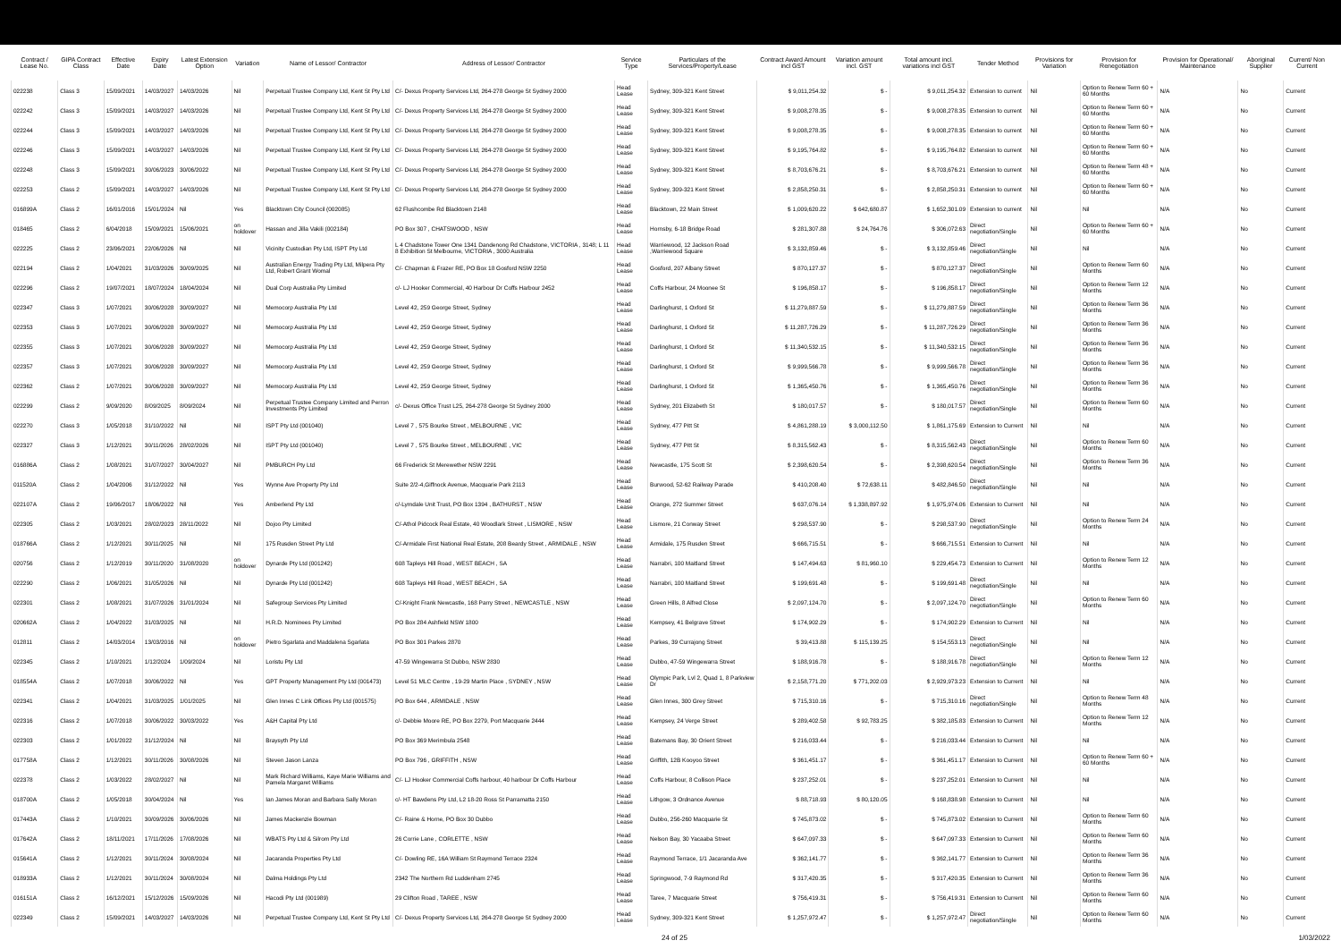| Contract / Lease No. | GIPA Contract Class | Effective Date | Expiry Date | Latest Extension Option | Variation | Name of Lessor/ Contractor | Address of Lessor/ Contractor | Service Type | Particulars of the Services/Property/Lease | Contract Award Amount incl GST | Variation amount incl. GST | Total amount incl. variations incl GST | Tender Method | Provisions for Variation | Provision for Renegotiation | Provision for Operational/ Maintenance | Aboriginal Supplier | Current/ Non Current |
| --- | --- | --- | --- | --- | --- | --- | --- | --- | --- | --- | --- | --- | --- | --- | --- | --- | --- | --- |
| 022238 | Class 3 | 15/09/2021 | 14/03/2027 | 14/03/2026 | Nil | Perpetual Trustee Company Ltd, Kent St Pty Ltd | C/- Dexus Property Services Ltd, 264-278 George St Sydney 2000 | Head Lease | Sydney, 309-321 Kent Street | $ 9,011,254.32 | $ - | $ 9,011,254.32 | Extension to current | Nil | Option to Renew Term 60 + 60 Months | N/A | No | Current |
| 022242 | Class 3 | 15/09/2021 | 14/03/2027 | 14/03/2026 | Nil | Perpetual Trustee Company Ltd, Kent St Pty Ltd | C/- Dexus Property Services Ltd, 264-278 George St Sydney 2000 | Head Lease | Sydney, 309-321 Kent Street | $ 9,008,278.35 | $ - | $ 9,008,278.35 | Extension to current | Nil | Option to Renew Term 60 + 60 Months | N/A | No | Current |
| 022244 | Class 3 | 15/09/2021 | 14/03/2027 | 14/03/2026 | Nil | Perpetual Trustee Company Ltd, Kent St Pty Ltd | C/- Dexus Property Services Ltd, 264-278 George St Sydney 2000 | Head Lease | Sydney, 309-321 Kent Street | $ 9,008,278.35 | $ - | $ 9,008,278.35 | Extension to current | Nil | Option to Renew Term 60 + 60 Months | N/A | No | Current |
| 022246 | Class 3 | 15/09/2021 | 14/03/2027 | 14/03/2026 | Nil | Perpetual Trustee Company Ltd, Kent St Pty Ltd | C/- Dexus Property Services Ltd, 264-278 George St Sydney 2000 | Head Lease | Sydney, 309-321 Kent Street | $ 9,195,764.82 | $ - | $ 9,195,764.82 | Extension to current | Nil | Option to Renew Term 60 + 60 Months | N/A | No | Current |
| 022248 | Class 3 | 15/09/2021 | 30/06/2023 | 30/06/2022 | Nil | Perpetual Trustee Company Ltd, Kent St Pty Ltd | C/- Dexus Property Services Ltd, 264-278 George St Sydney 2000 | Head Lease | Sydney, 309-321 Kent Street | $ 8,703,676.21 | $ - | $ 8,703,676.21 | Extension to current | Nil | Option to Renew Term 48 + 60 Months | N/A | No | Current |
| 022253 | Class 2 | 15/09/2021 | 14/03/2027 | 14/03/2026 | Nil | Perpetual Trustee Company Ltd, Kent St Pty Ltd | C/- Dexus Property Services Ltd, 264-278 George St Sydney 2000 | Head Lease | Sydney, 309-321 Kent Street | $ 2,858,250.31 | $ - | $ 2,858,250.31 | Extension to current | Nil | Option to Renew Term 60 + 60 Months | N/A | No | Current |
| 016899A | Class 2 | 16/01/2016 | 15/01/2024 | Nil | Yes | Blacktown City Council (002085) | 62 Flushcombe Rd Blacktown 2148 | Head Lease | Blacktown, 22 Main Street | $ 1,009,620.22 | $ 642,680.87 | $ 1,652,301.09 | Extension to current | Nil | Nil | N/A | No | Current |
| 018465 | Class 2 | 6/04/2018 | 15/09/2021 | 15/06/2021 | on holdover | Hassan and Jilla Vakili (002184) | PO Box 307 , CHATSWOOD , NSW | Head Lease | Hornsby, 6-18 Bridge Road | $ 281,307.88 | $ 24,764.76 | $ 306,072.63 | Direct negotiation/Single | Nil | Option to Renew Term 60 + 60 Months | N/A | No | Current |
| 022225 | Class 2 | 23/06/2021 | 22/06/2026 | Nil | Nil | Vicinity Custodian Pty Ltd, ISPT Pty Ltd | L 4 Chadstone Tower One 1341 Dandenong Rd Chadstone, VICTORIA , 3148; L 11 8 Exhibition St Melbourne, VICTORIA , 3000 Australia | Head Lease | Warriewood, 12 Jackson Road ,Warriewood Square | $ 3,132,859.46 | $ - | $ 3,132,859.46 | Direct negotiation/Single | Nil | Nil | N/A | No | Current |
| 022194 | Class 2 | 1/04/2021 | 31/03/2026 | 30/09/2025 | Nil | Australian Energy Trading Pty Ltd, Milpera Pty Ltd, Robert Grant Womal | C/- Chapman & Frazer RE, PO Box 18 Gosford NSW 2250 | Head Lease | Gosford, 207 Albany Street | $ 870,127.37 | $ - | $ 870,127.37 | Direct negotiation/Single | Nil | Option to Renew Term 60 Months | N/A | No | Current |
| 022296 | Class 2 | 19/07/2021 | 18/07/2024 | 18/04/2024 | Nil | Dual Corp Australia Pty Limited | c/- LJ Hooker Commercial, 40 Harbour Dr Coffs Harbour 2452 | Head Lease | Coffs Harbour, 24 Moonee St | $ 196,858.17 | $ - | $ 196,858.17 | Direct negotiation/Single | Nil | Option to Renew Term 12 Months | N/A | No | Current |
| 022347 | Class 3 | 1/07/2021 | 30/06/2028 | 30/09/2027 | Nil | Memocorp Australia Pty Ltd | Level 42, 259 George Street, Sydney | Head Lease | Darlinghurst, 1 Oxford St | $ 11,279,887.59 | $ - | $ 11,279,887.59 | Direct negotiation/Single | Nil | Option to Renew Term 36 Months | N/A | No | Current |
| 022353 | Class 3 | 1/07/2021 | 30/06/2028 | 30/09/2027 | Nil | Memocorp Australia Pty Ltd | Level 42, 259 George Street, Sydney | Head Lease | Darlinghurst, 1 Oxford St | $ 11,287,726.29 | $ - | $ 11,287,726.29 | Direct negotiation/Single | Nil | Option to Renew Term 36 Months | N/A | No | Current |
| 022355 | Class 3 | 1/07/2021 | 30/06/2028 | 30/09/2027 | Nil | Memocorp Australia Pty Ltd | Level 42, 259 George Street, Sydney | Head Lease | Darlinghurst, 1 Oxford St | $ 11,340,532.15 | $ - | $ 11,340,532.15 | Direct negotiation/Single | Nil | Option to Renew Term 36 Months | N/A | No | Current |
| 022357 | Class 3 | 1/07/2021 | 30/06/2028 | 30/09/2027 | Nil | Memocorp Australia Pty Ltd | Level 42, 259 George Street, Sydney | Head Lease | Darlinghurst, 1 Oxford St | $ 9,999,566.78 | $ - | $ 9,999,566.78 | Direct negotiation/Single | Nil | Option to Renew Term 36 Months | N/A | No | Current |
| 022362 | Class 2 | 1/07/2021 | 30/06/2028 | 30/09/2027 | Nil | Memocorp Australia Pty Ltd | Level 42, 259 George Street, Sydney | Head Lease | Darlinghurst, 1 Oxford St | $ 1,365,450.76 | $ - | $ 1,365,450.76 | Direct negotiation/Single | Nil | Option to Renew Term 36 Months | N/A | No | Current |
| 022299 | Class 2 | 9/09/2020 | 8/09/2025 | 8/09/2024 | Nil | Perpetual Trustee Company Limited and Perron Investments Pty Limited | c/- Dexus Office Trust L25, 264-278 George St Sydney 2000 | Head Lease | Sydney, 201 Elizabeth St | $ 180,017.57 | $ - | $ 180,017.57 | Direct negotiation/Single | Nil | Option to Renew Term 60 Months | N/A | No | Current |
| 022270 | Class 3 | 1/05/2018 | 31/10/2022 | Nil | Nil | ISPT Pty Ltd (001040) | Level 7 , 575 Bourke Street , MELBOURNE , VIC | Head Lease | Sydney, 477 Pitt St | $ 4,861,288.19 | $ 3,000,112.50 | $ 1,861,175.69 | Extension to Current | Nil | Nil | N/A | No | Current |
| 022327 | Class 3 | 1/12/2021 | 30/11/2026 | 28/02/2026 | Nil | ISPT Pty Ltd (001040) | Level 7 , 575 Bourke Street , MELBOURNE , VIC | Head Lease | Sydney, 477 Pitt St | $ 8,315,562.43 | $ - | $ 8,315,562.43 | Direct negotiation/Single | Nil | Option to Renew Term 60 Months | N/A | No | Current |
| 016886A | Class 2 | 1/08/2021 | 31/07/2027 | 30/04/2027 | Nil | PMBURCH Pty Ltd | 66 Frederick St Merewether NSW 2291 | Head Lease | Newcastle, 175 Scott St | $ 2,398,620.54 | $ - | $ 2,398,620.54 | Direct negotiation/Single | Nil | Option to Renew Term 36 Months | N/A | No | Current |
| 011520A | Class 2 | 1/04/2006 | 31/12/2022 | Nil | Yes | Wynne Ave Property Pty Ltd | Suite 2/2-4,Giffnock Avenue, Macquarie Park 2113 | Head Lease | Burwood, 52-62 Railway Parade | $ 410,208.40 | $ 72,638.11 | $ 482,846.50 | Direct negotiation/Single | Nil | Nil | N/A | No | Current |
| 022107A | Class 2 | 19/06/2017 | 18/06/2022 | Nil | Yes | Amberlend Pty Ltd | c/-Lymdale Unit Trust, PO Box 1394 , BATHURST , NSW | Head Lease | Orange, 272 Summer Street | $ 637,076.14 | $ 1,338,897.92 | $ 1,975,974.06 | Extension to Current | Nil | Nil | N/A | No | Current |
| 022305 | Class 2 | 1/03/2021 | 28/02/2023 | 28/11/2022 | Nil | Dojoo Pty Limited | C/-Athol Pidcock Real Estate, 40 Woodlark Street , LISMORE , NSW | Head Lease | Lismore, 21 Conway Street | $ 298,537.90 | $ - | $ 298,537.90 | Direct negotiation/Single | Nil | Option to Renew Term 24 Months | N/A | No | Current |
| 018766A | Class 2 | 1/12/2021 | 30/11/2025 | Nil | Nil | 175 Rusden Street Pty Ltd | C/-Armidale First National Real Estate, 208 Beardy Street , ARMIDALE , NSW | Head Lease | Armidale, 175 Rusden Street | $ 666,715.51 | $ - | $ 666,715.51 | Extension to Current | Nil | Nil | N/A | No | Current |
| 020756 | Class 2 | 1/12/2019 | 30/11/2020 | 31/08/2020 | on holdover | Dynarde Pty Ltd (001242) | 608 Tapleys Hill Road , WEST BEACH , SA | Head Lease | Narrabri, 100 Maitland Street | $ 147,494.63 | $ 81,960.10 | $ 229,454.73 | Extension to Current | Nil | Option to Renew Term 12 Months | N/A | No | Current |
| 022290 | Class 2 | 1/06/2021 | 31/05/2026 | Nil | Nil | Dynarde Pty Ltd (001242) | 608 Tapleys Hill Road , WEST BEACH , SA | Head Lease | Narrabri, 100 Maitland Street | $ 199,691.48 | $ - | $ 199,691.48 | Direct negotiation/Single | Nil | Nil | N/A | No | Current |
| 022301 | Class 2 | 1/08/2021 | 31/07/2026 | 31/01/2024 | Nil | Safegroup Services Pty Limited | C/-Knight Frank Newcastle, 168 Parry Street , NEWCASTLE , NSW | Head Lease | Green Hills, 8 Alfred Close | $ 2,097,124.70 | $ - | $ 2,097,124.70 | Direct negotiation/Single | Nil | Option to Renew Term 60 Months | N/A | No | Current |
| 020662A | Class 2 | 1/04/2022 | 31/03/2025 | Nil | Nil | H.R.D. Nominees Pty Limited | PO Box 284 Ashfield NSW 1800 | Head Lease | Kempsey, 41 Belgrave Street | $ 174,902.29 | $ - | $ 174,902.29 | Extension to Current | Nil | Nil | N/A | No | Current |
| 012811 | Class 2 | 14/03/2014 | 13/03/2016 | Nil | on holdover | Pietro Sgarlata and Maddalena Sgarlata | PO Box 301 Parkes 2870 | Head Lease | Parkes, 39 Currajong Street | $ 39,413.88 | $ 115,139.25 | $ 154,553.13 | Direct negotiation/Single | Nil | Nil | N/A | No | Current |
| 022345 | Class 2 | 1/10/2021 | 1/12/2024 | 1/09/2024 | Nil | Loristu Pty Ltd | 47-59 Wingewarra St Dubbo, NSW 2830 | Head Lease | Dubbo, 47-59 Wingewarra Street | $ 188,916.78 | $ - | $ 188,916.78 | Direct negotiation/Single | Nil | Option to Renew Term 12 Months | N/A | No | Current |
| 018554A | Class 2 | 1/07/2018 | 30/06/2022 | Nil | Yes | GPT Property Management Pty Ltd (001473) | Level 51 MLC Centre , 19-29 Martin Place , SYDNEY , NSW | Head Lease | Olympic Park, Lvl 2, Quad 1, 8 Parkview Dr | $ 2,158,771.20 | $ 771,202.03 | $ 2,929,973.23 | Extension to Current | Nil | Nil | N/A | No | Current |
| 022341 | Class 2 | 1/04/2021 | 31/03/2025 | 1/01/2025 | Nil | Glen Innes C Link Offices Pty Ltd (001575) | PO Box 644 , ARMIDALE , NSW | Head Lease | Glen Innes, 300 Grey Street | $ 715,310.16 | $ - | $ 715,310.16 | Direct negotiation/Single | Nil | Option to Renew Term 48 Months | N/A | No | Current |
| 022316 | Class 2 | 1/07/2018 | 30/06/2022 | 30/03/2022 | Yes | A&H Capital Pty Ltd | c/- Debbie Moore RE, PO Box 2279, Port Macquarie 2444 | Head Lease | Kempsey, 24 Verge Street | $ 289,402.58 | $ 92,783.25 | $ 382,185.83 | Extension to Current | Nil | Option to Renew Term 12 Months | N/A | No | Current |
| 022303 | Class 2 | 1/01/2022 | 31/12/2024 | Nil | Nil | Braysyth Pty Ltd | PO Box 369 Merimbula 2548 | Head Lease | Batemans Bay, 30 Orient Street | $ 216,033.44 | $ - | $ 216,033.44 | Extension to Current | Nil | Nil | N/A | No | Current |
| 017758A | Class 2 | 1/12/2021 | 30/11/2026 | 30/08/2026 | Nil | Steven Jason Lanza | PO Box 796 , GRIFFITH , NSW | Head Lease | Griffith, 12B Kooyoo Street | $ 361,451.17 | $ - | $ 361,451.17 | Extension to Current | Nil | Option to Renew Term 60 + 60 Months | N/A | No | Current |
| 022378 | Class 2 | 1/03/2022 | 28/02/2027 | Nil | Nil | Mark Richard Williams, Kaye Marie Williams and Pamela Margaret Williams | C/- LJ Hooker Commercial Coffs harbour, 40 harbour Dr Coffs Harbour | Head Lease | Coffs Harbour, 8 Collison Place | $ 237,252.01 | $ - | $ 237,252.01 | Extension to Current | Nil | Nil | N/A | No | Current |
| 018700A | Class 2 | 1/05/2018 | 30/04/2024 | Nil | Yes | Ian James Moran and Barbara Sally Moran | c/- HT Bawdens Pty Ltd, L2 18-20 Ross St Parramatta 2150 | Head Lease | Lithgow, 3 Ordnance Avenue | $ 88,718.93 | $ 80,120.05 | $ 168,838.98 | Extension to Current | Nil | Nil | N/A | No | Current |
| 017443A | Class 2 | 1/10/2021 | 30/09/2026 | 30/06/2026 | Nil | James Mackenzie Bowman | C/- Raine & Horne, PO Box 30 Dubbo | Head Lease | Dubbo, 256-260 Macquarie St | $ 745,873.02 | $ - | $ 745,873.02 | Extension to Current | Nil | Option to Renew Term 60 Months | N/A | No | Current |
| 017642A | Class 2 | 18/11/2021 | 17/11/2026 | 17/08/2026 | Nil | WBATS Pty Ltd & Silrom Pty Ltd | 26 Corrie Lane , CORLETTE , NSW | Head Lease | Nelson Bay, 30 Yacaaba Street | $ 647,097.33 | $ - | $ 647,097.33 | Extension to Current | Nil | Option to Renew Term 60 Months | N/A | No | Current |
| 015641A | Class 2 | 1/12/2021 | 30/11/2024 | 30/08/2024 | Nil | Jacaranda Properties Pty Ltd | C/- Dowling RE, 16A William St Raymond Terrace 2324 | Head Lease | Raymond Terrace, 1/1 Jacaranda Ave | $ 362,141.77 | $ - | $ 362,141.77 | Extension to Current | Nil | Option to Renew Term 36 Months | N/A | No | Current |
| 018933A | Class 2 | 1/12/2021 | 30/11/2024 | 30/08/2024 | Nil | Dalma Holdings Pty Ltd | 2342 The Northern Rd Luddenham 2745 | Head Lease | Springwood, 7-9 Raymond Rd | $ 317,420.35 | $ - | $ 317,420.35 | Extension to Current | Nil | Option to Renew Term 36 Months | N/A | No | Current |
| 016151A | Class 2 | 16/12/2021 | 15/12/2026 | 15/09/2026 | Nil | Hacodi Pty Ltd (001989) | 29 Clifton Road , TAREE , NSW | Head Lease | Taree, 7 Macquarie Street | $ 756,419.31 | $ - | $ 756,419.31 | Extension to Current | Nil | Option to Renew Term 60 Months | N/A | No | Current |
| 022349 | Class 2 | 15/09/2021 | 14/03/2027 | 14/03/2026 | Nil | Perpetual Trustee Company Ltd, Kent St Pty Ltd | C/- Dexus Property Services Ltd, 264-278 George St Sydney 2000 | Head Lease | Sydney, 309-321 Kent Street | $ 1,257,972.47 | $ - | $ 1,257,972.47 | Direct negotiation/Single | Nil | Option to Renew Term 60 Months | N/A | No | Current |
24 of 25 1/03/2022